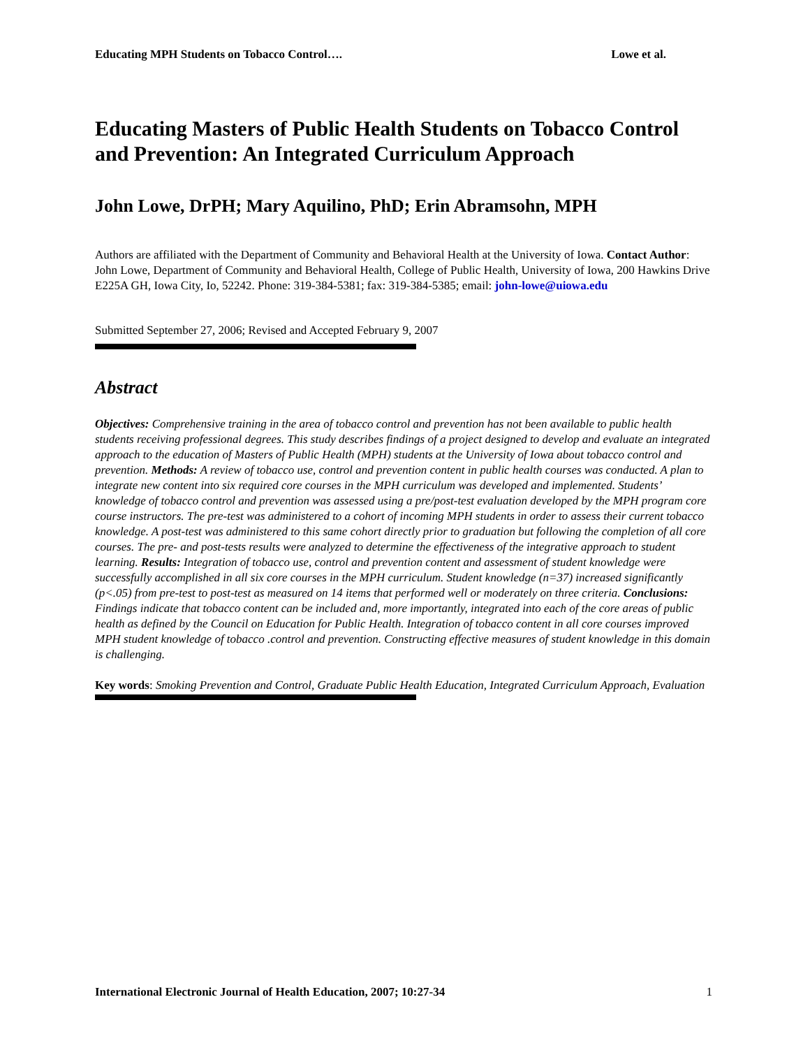Educating MPH Students on Tobacco Control…. Lowe et al.
Educating Masters of Public Health Students on Tobacco Control and Prevention: An Integrated Curriculum Approach
John Lowe, DrPH; Mary Aquilino, PhD; Erin Abramsohn, MPH
Authors are affiliated with the Department of Community and Behavioral Health at the University of Iowa. Contact Author: John Lowe, Department of Community and Behavioral Health, College of Public Health, University of Iowa, 200 Hawkins Drive E225A GH, Iowa City, Io, 52242. Phone: 319-384-5381; fax: 319-384-5385; email: john-lowe@uiowa.edu
Submitted September 27, 2006; Revised and Accepted February 9, 2007
Abstract
Objectives: Comprehensive training in the area of tobacco control and prevention has not been available to public health students receiving professional degrees. This study describes findings of a project designed to develop and evaluate an integrated approach to the education of Masters of Public Health (MPH) students at the University of Iowa about tobacco control and prevention. Methods: A review of tobacco use, control and prevention content in public health courses was conducted. A plan to integrate new content into six required core courses in the MPH curriculum was developed and implemented. Students’ knowledge of tobacco control and prevention was assessed using a pre/post-test evaluation developed by the MPH program core course instructors. The pre-test was administered to a cohort of incoming MPH students in order to assess their current tobacco knowledge. A post-test was administered to this same cohort directly prior to graduation but following the completion of all core courses. The pre- and post-tests results were analyzed to determine the effectiveness of the integrative approach to student learning. Results: Integration of tobacco use, control and prevention content and assessment of student knowledge were successfully accomplished in all six core courses in the MPH curriculum. Student knowledge (n=37) increased significantly (p<.05) from pre-test to post-test as measured on 14 items that performed well or moderately on three criteria. Conclusions: Findings indicate that tobacco content can be included and, more importantly, integrated into each of the core areas of public health as defined by the Council on Education for Public Health. Integration of tobacco content in all core courses improved MPH student knowledge of tobacco .control and prevention. Constructing effective measures of student knowledge in this domain is challenging.
Key words: Smoking Prevention and Control, Graduate Public Health Education, Integrated Curriculum Approach, Evaluation
International Electronic Journal of Health Education, 2007; 10:27-34 1